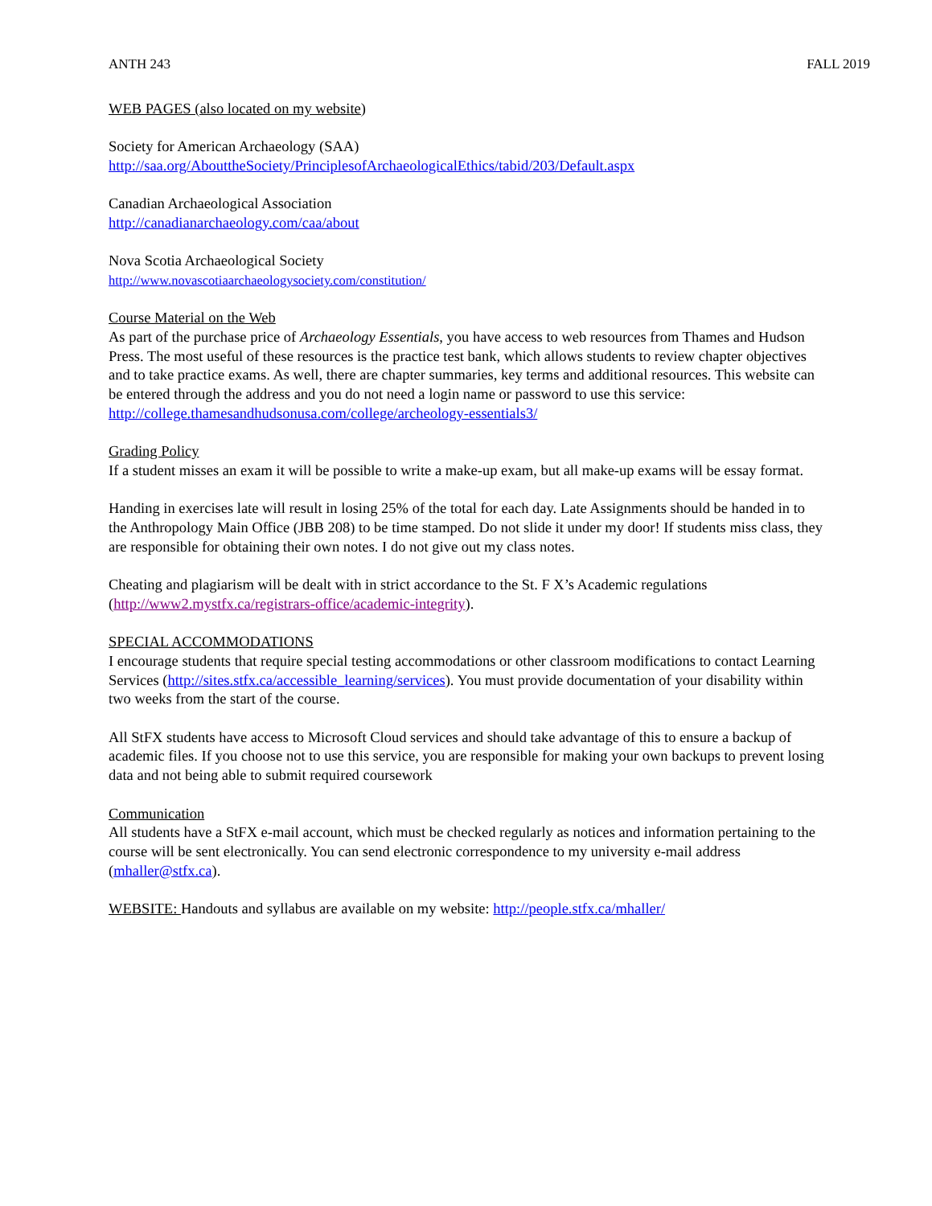ANTH 243 FALL 2019
WEB PAGES (also located on my website)
Society for American Archaeology (SAA)
http://saa.org/AbouttheSociety/PrinciplesofArchaeologicalEthics/tabid/203/Default.aspx
Canadian Archaeological Association
http://canadianarchaeology.com/caa/about
Nova Scotia Archaeological Society
http://www.novascotiaarchaeologysociety.com/constitution/
Course Material on the Web
As part of the purchase price of Archaeology Essentials, you have access to web resources from Thames and Hudson Press. The most useful of these resources is the practice test bank, which allows students to review chapter objectives and to take practice exams. As well, there are chapter summaries, key terms and additional resources. This website can be entered through the address and you do not need a login name or password to use this service: http://college.thamesandhudsonusa.com/college/archeology-essentials3/
Grading Policy
If a student misses an exam it will be possible to write a make-up exam, but all make-up exams will be essay format.
Handing in exercises late will result in losing 25% of the total for each day. Late Assignments should be handed in to the Anthropology Main Office (JBB 208) to be time stamped. Do not slide it under my door! If students miss class, they are responsible for obtaining their own notes. I do not give out my class notes.
Cheating and plagiarism will be dealt with in strict accordance to the St. F X’s Academic regulations (http://www2.mystfx.ca/registrars-office/academic-integrity).
SPECIAL ACCOMMODATIONS
I encourage students that require special testing accommodations or other classroom modifications to contact Learning Services (http://sites.stfx.ca/accessible_learning/services). You must provide documentation of your disability within two weeks from the start of the course.
All StFX students have access to Microsoft Cloud services and should take advantage of this to ensure a backup of academic files. If you choose not to use this service, you are responsible for making your own backups to prevent losing data and not being able to submit required coursework
Communication
All students have a StFX e-mail account, which must be checked regularly as notices and information pertaining to the course will be sent electronically. You can send electronic correspondence to my university e-mail address (mhaller@stfx.ca).
WEBSITE: Handouts and syllabus are available on my website: http://people.stfx.ca/mhaller/